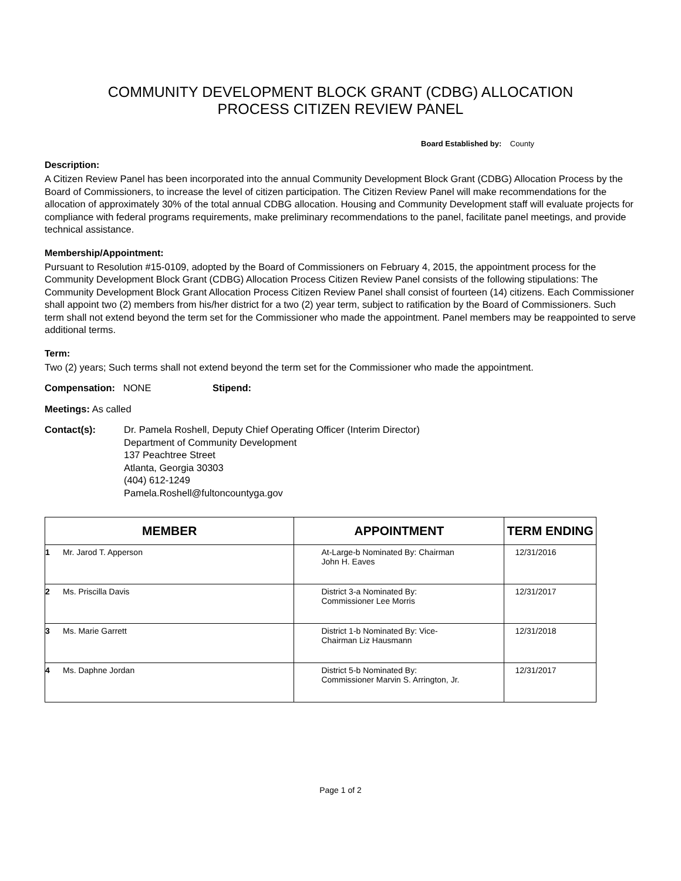COMMUNITY DEVELOPMENT BLOCK GRANT (CDBG) ALLOCATION
PROCESS CITIZEN REVIEW PANEL
Board Established by: County
Description:
A Citizen Review Panel has been incorporated into the annual Community Development Block Grant (CDBG) Allocation Process by the Board of Commissioners, to increase the level of citizen participation. The Citizen Review Panel will make recommendations for the allocation of approximately 30% of the total annual CDBG allocation. Housing and Community Development staff will evaluate projects for compliance with federal programs requirements, make preliminary recommendations to the panel, facilitate panel meetings, and provide technical assistance.
Membership/Appointment:
Pursuant to Resolution #15-0109, adopted by the Board of Commissioners on February 4, 2015, the appointment process for the Community Development Block Grant (CDBG) Allocation Process Citizen Review Panel consists of the following stipulations: The Community Development Block Grant Allocation Process Citizen Review Panel shall consist of fourteen (14) citizens. Each Commissioner shall appoint two (2) members from his/her district for a two (2) year term, subject to ratification by the Board of Commissioners. Such term shall not extend beyond the term set for the Commissioner who made the appointment. Panel members may be reappointed to serve additional terms.
Term:
Two (2) years; Such terms shall not extend beyond the term set for the Commissioner who made the appointment.
Compensation: NONE Stipend:
Meetings: As called
Contact(s): Dr. Pamela Roshell, Deputy Chief Operating Officer (Interim Director)
Department of Community Development
137 Peachtree Street
Atlanta, Georgia 30303
(404) 612-1249
Pamela.Roshell@fultoncountyga.gov
| MEMBER | | APPOINTMENT | TERM ENDING |
| --- | --- | --- | --- |
| 1 | Mr. Jarod T. Apperson | At-Large-b Nominated By: Chairman John H. Eaves | 12/31/2016 |
| 2 | Ms. Priscilla Davis | District 3-a Nominated By: Commissioner Lee Morris | 12/31/2017 |
| 3 | Ms. Marie Garrett | District 1-b Nominated By: Vice- Chairman Liz Hausmann | 12/31/2018 |
| 4 | Ms. Daphne Jordan | District 5-b Nominated By: Commissioner Marvin S. Arrington, Jr. | 12/31/2017 |
Page 1 of 2